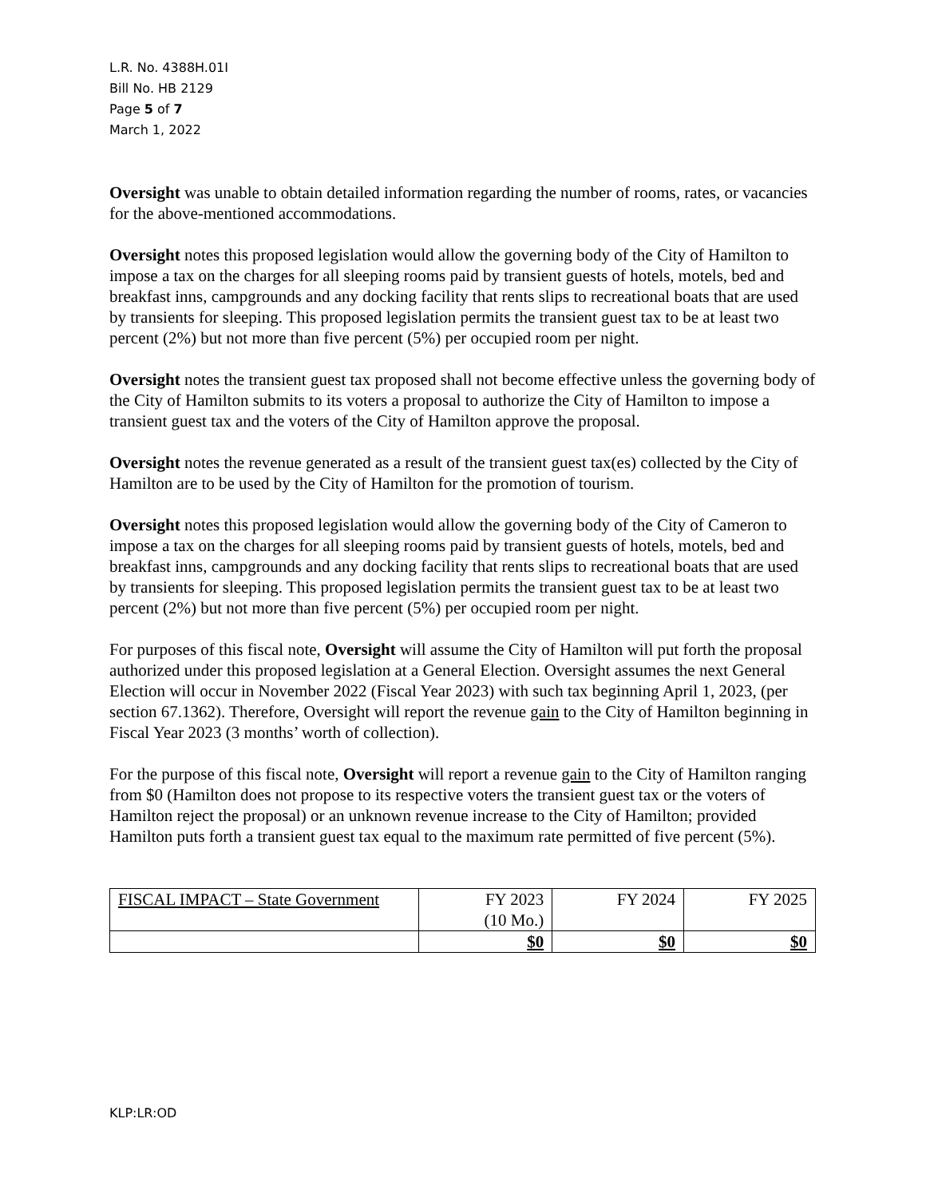L.R. No. 4388H.01I
Bill No. HB 2129
Page 5 of 7
March 1, 2022
Oversight was unable to obtain detailed information regarding the number of rooms, rates, or vacancies for the above-mentioned accommodations.
Oversight notes this proposed legislation would allow the governing body of the City of Hamilton to impose a tax on the charges for all sleeping rooms paid by transient guests of hotels, motels, bed and breakfast inns, campgrounds and any docking facility that rents slips to recreational boats that are used by transients for sleeping. This proposed legislation permits the transient guest tax to be at least two percent (2%) but not more than five percent (5%) per occupied room per night.
Oversight notes the transient guest tax proposed shall not become effective unless the governing body of the City of Hamilton submits to its voters a proposal to authorize the City of Hamilton to impose a transient guest tax and the voters of the City of Hamilton approve the proposal.
Oversight notes the revenue generated as a result of the transient guest tax(es) collected by the City of Hamilton are to be used by the City of Hamilton for the promotion of tourism.
Oversight notes this proposed legislation would allow the governing body of the City of Cameron to impose a tax on the charges for all sleeping rooms paid by transient guests of hotels, motels, bed and breakfast inns, campgrounds and any docking facility that rents slips to recreational boats that are used by transients for sleeping. This proposed legislation permits the transient guest tax to be at least two percent (2%) but not more than five percent (5%) per occupied room per night.
For purposes of this fiscal note, Oversight will assume the City of Hamilton will put forth the proposal authorized under this proposed legislation at a General Election. Oversight assumes the next General Election will occur in November 2022 (Fiscal Year 2023) with such tax beginning April 1, 2023, (per section 67.1362). Therefore, Oversight will report the revenue gain to the City of Hamilton beginning in Fiscal Year 2023 (3 months’ worth of collection).
For the purpose of this fiscal note, Oversight will report a revenue gain to the City of Hamilton ranging from $0 (Hamilton does not propose to its respective voters the transient guest tax or the voters of Hamilton reject the proposal) or an unknown revenue increase to the City of Hamilton; provided Hamilton puts forth a transient guest tax equal to the maximum rate permitted of five percent (5%).
| FISCAL IMPACT – State Government | FY 2023 (10 Mo.) | FY 2024 | FY 2025 |
| | $0 | $0 | $0 |
KLP:LR:OD